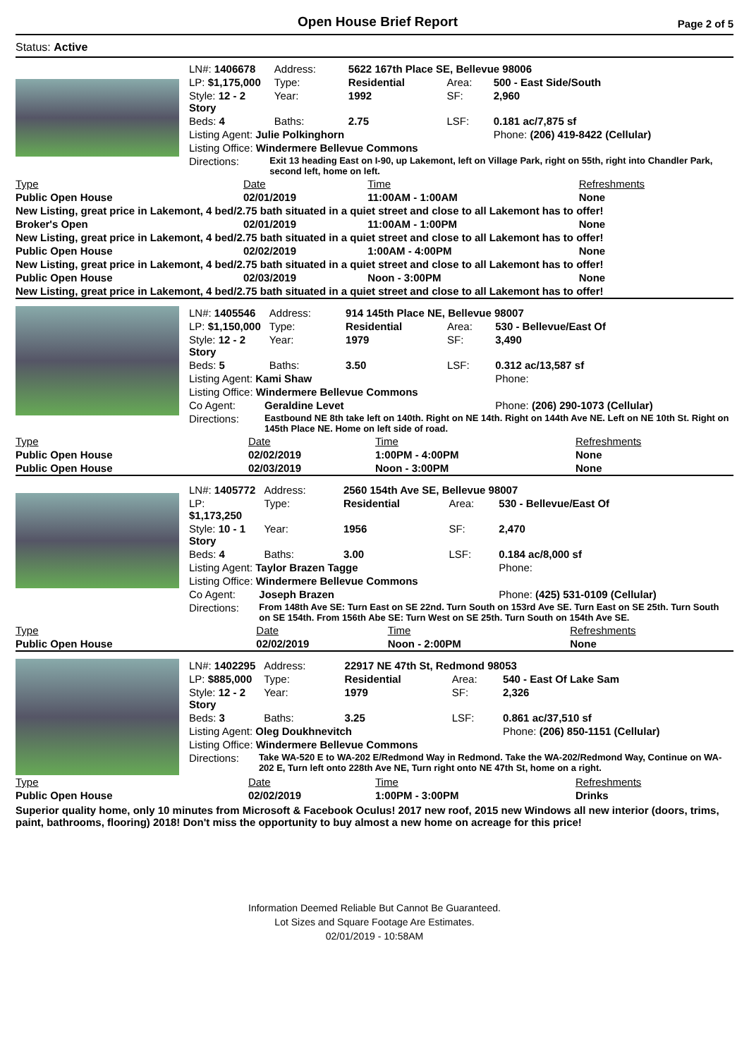Open House Brief Report
Page 2 of 5
Status: Active
| LN#: 1406678 | | Address: | 5622 167th Place SE, Bellevue 98006 | | |
| LP: $1,175,000 | | Type: | Residential | Area: | 500 - East Side/South |
| Style: 12 - 2 Story | | Year: | 1992 | SF: | 2,960 |
| Beds: 4 | | Baths: | 2.75 | LSF: | 0.181 ac/7,875 sf |
| Listing Agent: Julie Polkinghorn | | | | | Phone: (206) 419-8422 (Cellular) |
| Listing Office: Windermere Bellevue Commons | | | | | |
| Directions: | Exit 13 heading East on I-90, up Lakemont, left on Village Park, right on 55th, right into Chandler Park, second left, home on left. | | | | |
| Type | Date | Time | Refreshments |
| --- | --- | --- | --- |
| Public Open House | 02/01/2019 | 11:00AM - 1:00AM | None |
| New Listing, great price in Lakemont, 4 bed/2.75 bath situated in a quiet street and close to all Lakemont has to offer! | | | |
| Broker's Open | 02/01/2019 | 11:00AM - 1:00PM | None |
| New Listing, great price in Lakemont, 4 bed/2.75 bath situated in a quiet street and close to all Lakemont has to offer! | | | |
| Public Open House | 02/02/2019 | 1:00AM - 4:00PM | None |
| New Listing, great price in Lakemont, 4 bed/2.75 bath situated in a quiet street and close to all Lakemont has to offer! | | | |
| Public Open House | 02/03/2019 | Noon - 3:00PM | None |
| New Listing, great price in Lakemont, 4 bed/2.75 bath situated in a quiet street and close to all Lakemont has to offer! | | | |
| LN#: 1405546 | | Address: | 914 145th Place NE, Bellevue 98007 | | |
| LP: $1,150,000 | | Type: | Residential | Area: | 530 - Bellevue/East Of |
| Style: 12 - 2 Story | | Year: | 1979 | SF: | 3,490 |
| Beds: 5 | | Baths: | 3.50 | LSF: | 0.312 ac/13,587 sf |
| Listing Agent: Kami Shaw | | | | | Phone: |
| Listing Office: Windermere Bellevue Commons | | | | | |
| Co Agent: | Geraldine Levet | | | | Phone: (206) 290-1073 (Cellular) |
| Directions: | Eastbound NE 8th take left on 140th. Right on NE 14th. Right on 144th Ave NE. Left on NE 10th St. Right on 145th Place NE. Home on left side of road. | | | | |
| Type | Date | Time | Refreshments |
| --- | --- | --- | --- |
| Public Open House | 02/02/2019 | 1:00PM - 4:00PM | None |
| Public Open House | 02/03/2019 | Noon - 3:00PM | None |
| LN#: 1405772 | | Address: | 2560 154th Ave SE, Bellevue 98007 | | |
| LP: $1,173,250 | | Type: | Residential | Area: | 530 - Bellevue/East Of |
| Style: 10 - 1 Story | | Year: | 1956 | SF: | 2,470 |
| Beds: 4 | | Baths: | 3.00 | LSF: | 0.184 ac/8,000 sf |
| Listing Agent: Taylor Brazen Tagge | | | | | Phone: |
| Listing Office: Windermere Bellevue Commons | | | | | |
| Co Agent: | Joseph Brazen | | | | Phone: (425) 531-0109 (Cellular) |
| Directions: | From 148th Ave SE: Turn East on SE 22nd. Turn South on 153rd Ave SE. Turn East on SE 25th. Turn South on SE 154th. From 156th Abe SE: Turn West on SE 25th. Turn South on 154th Ave SE. | | | | |
| Type | Date | Time | Refreshments |
| --- | --- | --- | --- |
| Public Open House | 02/02/2019 | Noon - 2:00PM | None |
| LN#: 1402295 | | Address: | 22917 NE 47th St, Redmond 98053 | | |
| LP: $885,000 | | Type: | Residential | Area: | 540 - East Of Lake Sam |
| Style: 12 - 2 Story | | Year: | 1979 | SF: | 2,326 |
| Beds: 3 | | Baths: | 3.25 | LSF: | 0.861 ac/37,510 sf |
| Listing Agent: Oleg Doukhnevitch | | | | | Phone: (206) 850-1151 (Cellular) |
| Listing Office: Windermere Bellevue Commons | | | | | |
| Directions: | Take WA-520 E to WA-202 E/Redmond Way in Redmond. Take the WA-202/Redmond Way, Continue on WA-202 E, Turn left onto 228th Ave NE, Turn right onto NE 47th St, home on a right. | | | | |
| Type | Date | Time | Refreshments |
| --- | --- | --- | --- |
| Public Open House | 02/02/2019 | 1:00PM - 3:00PM | Drinks |
Superior quality home, only 10 minutes from Microsoft & Facebook Oculus! 2017 new roof, 2015 new Windows all new interior (doors, trims, paint, bathrooms, flooring) 2018! Don't miss the opportunity to buy almost a new home on acreage for this price!
Information Deemed Reliable But Cannot Be Guaranteed.
Lot Sizes and Square Footage Are Estimates.
02/01/2019 - 10:58AM